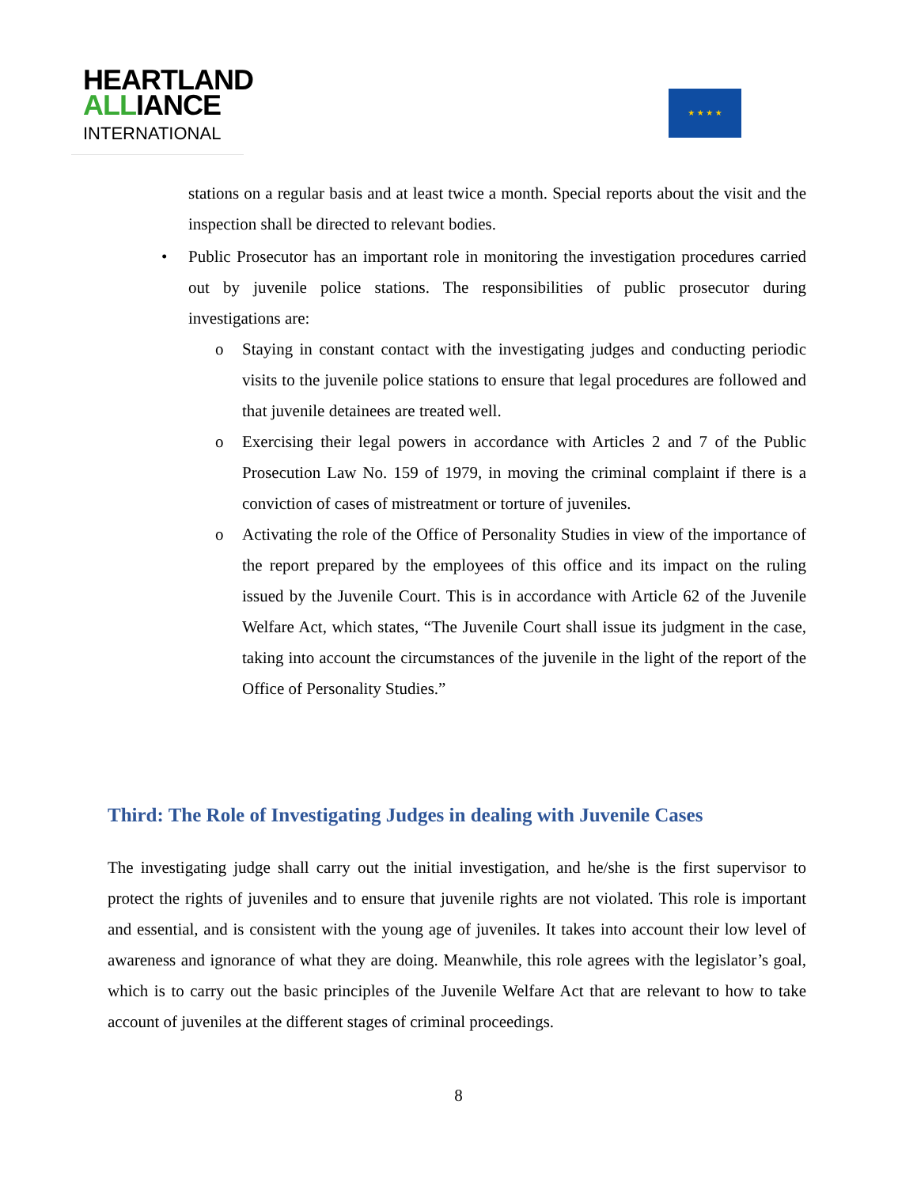HEARTLAND
ALLIANCE
INTERNATIONAL
★ ★ ★ ★
stations on a regular basis and at least twice a month. Special reports about the visit and the inspection shall be directed to relevant bodies.
• Public Prosecutor has an important role in monitoring the investigation procedures carried out by juvenile police stations. The responsibilities of public prosecutor during investigations are:
o Staying in constant contact with the investigating judges and conducting periodic visits to the juvenile police stations to ensure that legal procedures are followed and that juvenile detainees are treated well.
o Exercising their legal powers in accordance with Articles 2 and 7 of the Public Prosecution Law No. 159 of 1979, in moving the criminal complaint if there is a conviction of cases of mistreatment or torture of juveniles.
o Activating the role of the Office of Personality Studies in view of the importance of the report prepared by the employees of this office and its impact on the ruling issued by the Juvenile Court. This is in accordance with Article 62 of the Juvenile Welfare Act, which states, “The Juvenile Court shall issue its judgment in the case, taking into account the circumstances of the juvenile in the light of the report of the Office of Personality Studies.”
Third: The Role of Investigating Judges in dealing with Juvenile Cases
The investigating judge shall carry out the initial investigation, and he/she is the first supervisor to protect the rights of juveniles and to ensure that juvenile rights are not violated. This role is important and essential, and is consistent with the young age of juveniles. It takes into account their low level of awareness and ignorance of what they are doing. Meanwhile, this role agrees with the legislator’s goal, which is to carry out the basic principles of the Juvenile Welfare Act that are relevant to how to take account of juveniles at the different stages of criminal proceedings.
8